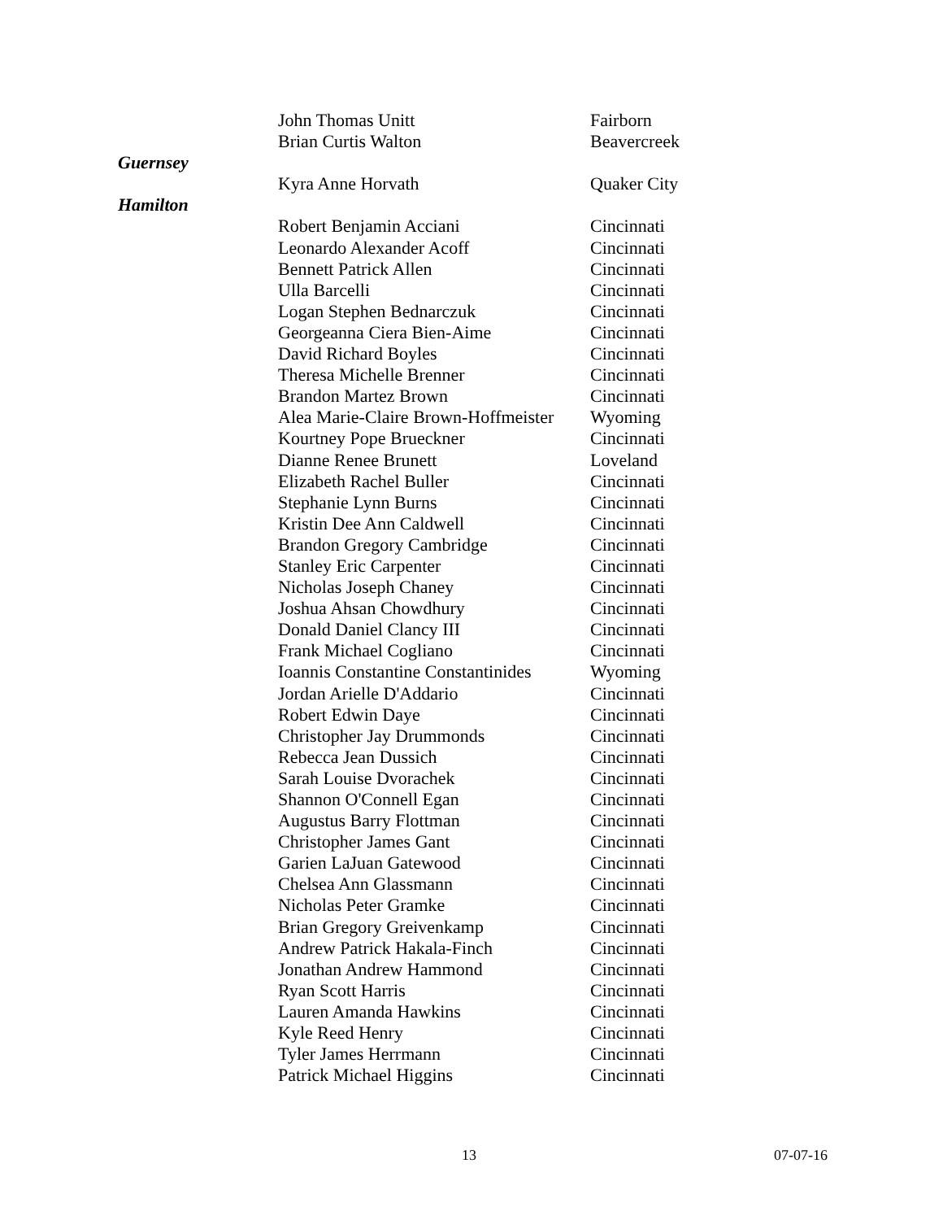| | John Thomas Unitt | Fairborn |
| | Brian Curtis Walton | Beavercreek |
| Guernsey | | |
| | Kyra Anne Horvath | Quaker City |
| Hamilton | | |
| | Robert Benjamin Acciani | Cincinnati |
| | Leonardo Alexander Acoff | Cincinnati |
| | Bennett Patrick Allen | Cincinnati |
| | Ulla Barcelli | Cincinnati |
| | Logan Stephen Bednarczuk | Cincinnati |
| | Georgeanna Ciera Bien-Aime | Cincinnati |
| | David Richard Boyles | Cincinnati |
| | Theresa Michelle Brenner | Cincinnati |
| | Brandon Martez Brown | Cincinnati |
| | Alea Marie-Claire Brown-Hoffmeister | Wyoming |
| | Kourtney Pope Brueckner | Cincinnati |
| | Dianne Renee Brunett | Loveland |
| | Elizabeth Rachel Buller | Cincinnati |
| | Stephanie Lynn Burns | Cincinnati |
| | Kristin Dee Ann Caldwell | Cincinnati |
| | Brandon Gregory Cambridge | Cincinnati |
| | Stanley Eric Carpenter | Cincinnati |
| | Nicholas Joseph Chaney | Cincinnati |
| | Joshua Ahsan Chowdhury | Cincinnati |
| | Donald Daniel Clancy III | Cincinnati |
| | Frank Michael Cogliano | Cincinnati |
| | Ioannis Constantine Constantinides | Wyoming |
| | Jordan Arielle D'Addario | Cincinnati |
| | Robert Edwin Daye | Cincinnati |
| | Christopher Jay Drummonds | Cincinnati |
| | Rebecca Jean Dussich | Cincinnati |
| | Sarah Louise Dvorachek | Cincinnati |
| | Shannon O'Connell Egan | Cincinnati |
| | Augustus Barry Flottman | Cincinnati |
| | Christopher James Gant | Cincinnati |
| | Garien LaJuan Gatewood | Cincinnati |
| | Chelsea Ann Glassmann | Cincinnati |
| | Nicholas Peter Gramke | Cincinnati |
| | Brian Gregory Greivenkamp | Cincinnati |
| | Andrew Patrick Hakala-Finch | Cincinnati |
| | Jonathan Andrew Hammond | Cincinnati |
| | Ryan Scott Harris | Cincinnati |
| | Lauren Amanda Hawkins | Cincinnati |
| | Kyle Reed Henry | Cincinnati |
| | Tyler James Herrmann | Cincinnati |
| | Patrick Michael Higgins | Cincinnati |
13 07-07-16